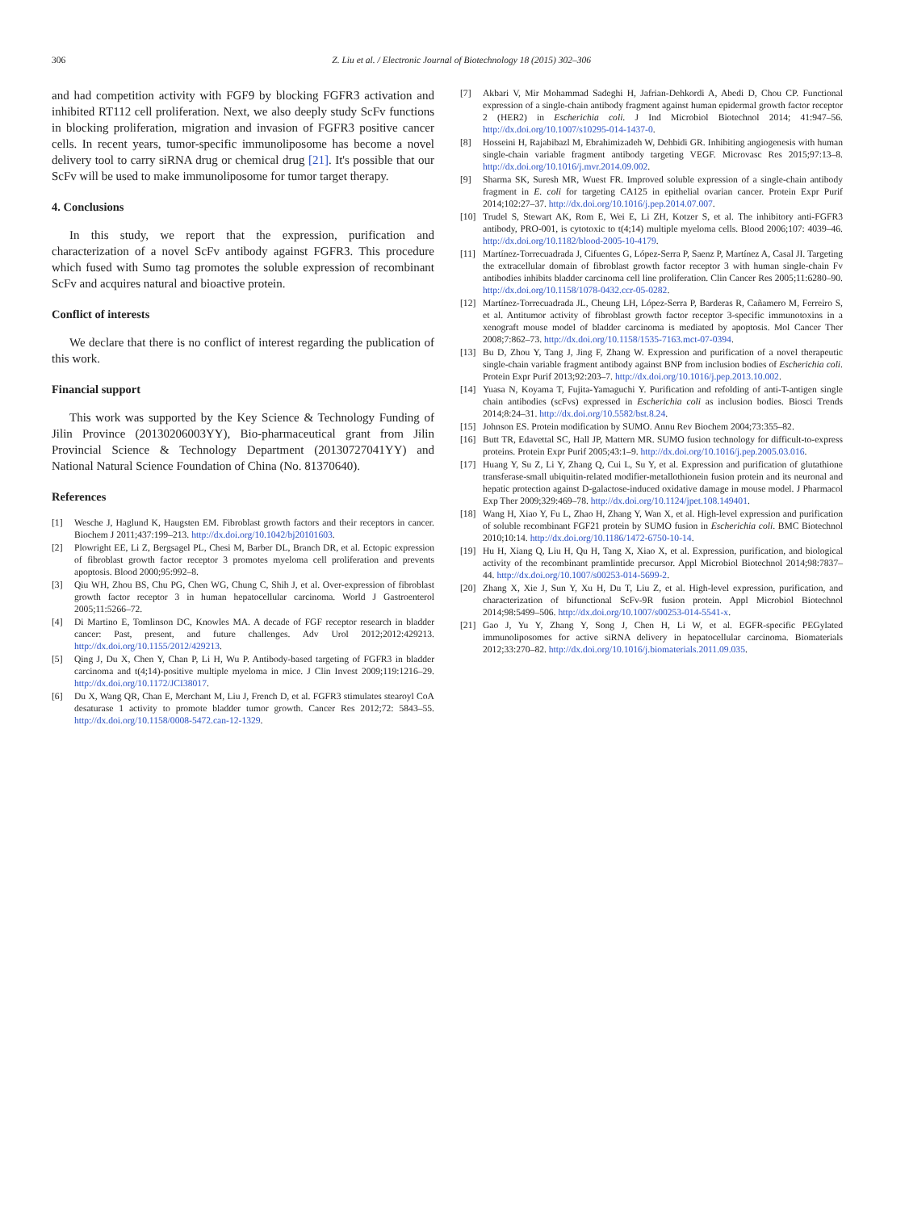306 Z. Liu et al. / Electronic Journal of Biotechnology 18 (2015) 302–306
and had competition activity with FGF9 by blocking FGFR3 activation and inhibited RT112 cell proliferation. Next, we also deeply study ScFv functions in blocking proliferation, migration and invasion of FGFR3 positive cancer cells. In recent years, tumor-specific immunoliposome has become a novel delivery tool to carry siRNA drug or chemical drug [21]. It's possible that our ScFv will be used to make immunoliposome for tumor target therapy.
4. Conclusions
In this study, we report that the expression, purification and characterization of a novel ScFv antibody against FGFR3. This procedure which fused with Sumo tag promotes the soluble expression of recombinant ScFv and acquires natural and bioactive protein.
Conflict of interests
We declare that there is no conflict of interest regarding the publication of this work.
Financial support
This work was supported by the Key Science & Technology Funding of Jilin Province (20130206003YY), Bio-pharmaceutical grant from Jilin Provincial Science & Technology Department (20130727041YY) and National Natural Science Foundation of China (No. 81370640).
References
[1] Wesche J, Haglund K, Haugsten EM. Fibroblast growth factors and their receptors in cancer. Biochem J 2011;437:199–213. http://dx.doi.org/10.1042/bj20101603.
[2] Plowright EE, Li Z, Bergsagel PL, Chesi M, Barber DL, Branch DR, et al. Ectopic expression of fibroblast growth factor receptor 3 promotes myeloma cell proliferation and prevents apoptosis. Blood 2000;95:992–8.
[3] Qiu WH, Zhou BS, Chu PG, Chen WG, Chung C, Shih J, et al. Over-expression of fibroblast growth factor receptor 3 in human hepatocellular carcinoma. World J Gastroenterol 2005;11:5266–72.
[4] Di Martino E, Tomlinson DC, Knowles MA. A decade of FGF receptor research in bladder cancer: Past, present, and future challenges. Adv Urol 2012;2012:429213. http://dx.doi.org/10.1155/2012/429213.
[5] Qing J, Du X, Chen Y, Chan P, Li H, Wu P. Antibody-based targeting of FGFR3 in bladder carcinoma and t(4;14)-positive multiple myeloma in mice. J Clin Invest 2009;119:1216–29. http://dx.doi.org/10.1172/JCI38017.
[6] Du X, Wang QR, Chan E, Merchant M, Liu J, French D, et al. FGFR3 stimulates stearoyl CoA desaturase 1 activity to promote bladder tumor growth. Cancer Res 2012;72: 5843–55. http://dx.doi.org/10.1158/0008-5472.can-12-1329.
[7] Akbari V, Mir Mohammad Sadeghi H, Jafrian-Dehkordi A, Abedi D, Chou CP. Functional expression of a single-chain antibody fragment against human epidermal growth factor receptor 2 (HER2) in Escherichia coli. J Ind Microbiol Biotechnol 2014; 41:947–56. http://dx.doi.org/10.1007/s10295-014-1437-0.
[8] Hosseini H, Rajabibazl M, Ebrahimizadeh W, Dehbidi GR. Inhibiting angiogenesis with human single-chain variable fragment antibody targeting VEGF. Microvasc Res 2015;97:13–8. http://dx.doi.org/10.1016/j.mvr.2014.09.002.
[9] Sharma SK, Suresh MR, Wuest FR. Improved soluble expression of a single-chain antibody fragment in E. coli for targeting CA125 in epithelial ovarian cancer. Protein Expr Purif 2014;102:27–37. http://dx.doi.org/10.1016/j.pep.2014.07.007.
[10] Trudel S, Stewart AK, Rom E, Wei E, Li ZH, Kotzer S, et al. The inhibitory anti-FGFR3 antibody, PRO-001, is cytotoxic to t(4;14) multiple myeloma cells. Blood 2006;107: 4039–46. http://dx.doi.org/10.1182/blood-2005-10-4179.
[11] Martínez-Torrecuadrada J, Cifuentes G, López-Serra P, Saenz P, Martínez A, Casal JI. Targeting the extracellular domain of fibroblast growth factor receptor 3 with human single-chain Fv antibodies inhibits bladder carcinoma cell line proliferation. Clin Cancer Res 2005;11:6280–90. http://dx.doi.org/10.1158/1078-0432.ccr-05-0282.
[12] Martínez-Torrecuadrada JL, Cheung LH, López-Serra P, Barderas R, Cañamero M, Ferreiro S, et al. Antitumor activity of fibroblast growth factor receptor 3-specific immunotoxins in a xenograft mouse model of bladder carcinoma is mediated by apoptosis. Mol Cancer Ther 2008;7:862–73. http://dx.doi.org/10.1158/1535-7163.mct-07-0394.
[13] Bu D, Zhou Y, Tang J, Jing F, Zhang W. Expression and purification of a novel therapeutic single-chain variable fragment antibody against BNP from inclusion bodies of Escherichia coli. Protein Expr Purif 2013;92:203–7. http://dx.doi.org/10.1016/j.pep.2013.10.002.
[14] Yuasa N, Koyama T, Fujita-Yamaguchi Y. Purification and refolding of anti-T-antigen single chain antibodies (scFvs) expressed in Escherichia coli as inclusion bodies. Biosci Trends 2014;8:24–31. http://dx.doi.org/10.5582/bst.8.24.
[15] Johnson ES. Protein modification by SUMO. Annu Rev Biochem 2004;73:355–82.
[16] Butt TR, Edavettal SC, Hall JP, Mattern MR. SUMO fusion technology for difficult-to-express proteins. Protein Expr Purif 2005;43:1–9. http://dx.doi.org/10.1016/j.pep.2005.03.016.
[17] Huang Y, Su Z, Li Y, Zhang Q, Cui L, Su Y, et al. Expression and purification of glutathione transferase-small ubiquitin-related modifier-metallothionein fusion protein and its neuronal and hepatic protection against D-galactose-induced oxidative damage in mouse model. J Pharmacol Exp Ther 2009;329:469–78. http://dx.doi.org/10.1124/jpet.108.149401.
[18] Wang H, Xiao Y, Fu L, Zhao H, Zhang Y, Wan X, et al. High-level expression and purification of soluble recombinant FGF21 protein by SUMO fusion in Escherichia coli. BMC Biotechnol 2010;10:14. http://dx.doi.org/10.1186/1472-6750-10-14.
[19] Hu H, Xiang Q, Liu H, Qu H, Tang X, Xiao X, et al. Expression, purification, and biological activity of the recombinant pramlintide precursor. Appl Microbiol Biotechnol 2014;98:7837–44. http://dx.doi.org/10.1007/s00253-014-5699-2.
[20] Zhang X, Xie J, Sun Y, Xu H, Du T, Liu Z, et al. High-level expression, purification, and characterization of bifunctional ScFv-9R fusion protein. Appl Microbiol Biotechnol 2014;98:5499–506. http://dx.doi.org/10.1007/s00253-014-5541-x.
[21] Gao J, Yu Y, Zhang Y, Song J, Chen H, Li W, et al. EGFR-specific PEGylated immunoliposomes for active siRNA delivery in hepatocellular carcinoma. Biomaterials 2012;33:270–82. http://dx.doi.org/10.1016/j.biomaterials.2011.09.035.